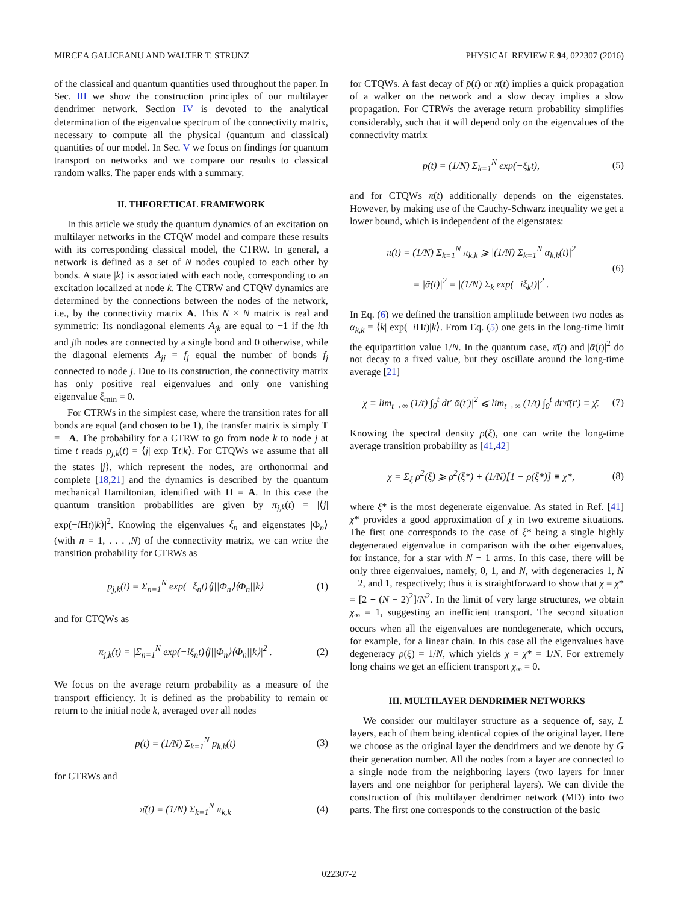MIRCEA GALICEANU AND WALTER T. STRUNZ PHYSICAL REVIEW E 94, 022307 (2016)
of the classical and quantum quantities used throughout the paper. In Sec. III we show the construction principles of our multilayer dendrimer network. Section IV is devoted to the analytical determination of the eigenvalue spectrum of the connectivity matrix, necessary to compute all the physical (quantum and classical) quantities of our model. In Sec. V we focus on findings for quantum transport on networks and we compare our results to classical random walks. The paper ends with a summary.
II. THEORETICAL FRAMEWORK
In this article we study the quantum dynamics of an excitation on multilayer networks in the CTQW model and compare these results with its corresponding classical model, the CTRW. In general, a network is defined as a set of N nodes coupled to each other by bonds. A state |k⟩ is associated with each node, corresponding to an excitation localized at node k. The CTRW and CTQW dynamics are determined by the connections between the nodes of the network, i.e., by the connectivity matrix A. This N × N matrix is real and symmetric: Its nondiagonal elements A<sub>jk</sub> are equal to −1 if the ith and jth nodes are connected by a single bond and 0 otherwise, while the diagonal elements A<sub>jj</sub> = f<sub>j</sub> equal the number of bonds f<sub>j</sub> connected to node j. Due to its construction, the connectivity matrix has only positive real eigenvalues and only one vanishing eigenvalue ξ<sub>min</sub> = 0.
For CTRWs in the simplest case, where the transition rates for all bonds are equal (and chosen to be 1), the transfer matrix is simply T = −A. The probability for a CTRW to go from node k to node j at time t reads p<sub>j,k</sub>(t) = ⟨j| exp Tt|k⟩. For CTQWs we assume that all the states |j⟩, which represent the nodes, are orthonormal and complete [18,21] and the dynamics is described by the quantum mechanical Hamiltonian, identified with H = A. In this case the quantum transition probabilities are given by π<sub>j,k</sub>(t) = |⟨j| exp(−iHt)|k⟩|<sup>2</sup>. Knowing the eigenvalues ξ<sub>n</sub> and eigenstates |Φ<sub>n</sub>⟩ (with n = 1, . . . ,N) of the connectivity matrix, we can write the transition probability for CTRWs as
p<sub>j,k</sub>(t) = Σ<sub>n=1</sub><sup>N</sup> exp(−ξ<sub>n</sub>t)⟨j||Φ<sub>n</sub>⟩⟨Φ<sub>n</sub>||k⟩ (1)
and for CTQWs as
π<sub>j,k</sub>(t) = |Σ<sub>n=1</sub><sup>N</sup> exp(−iξ<sub>n</sub>t)⟨j||Φ<sub>n</sub>⟩⟨Φ<sub>n</sub>||k⟩|<sup>2</sup> . (2)
We focus on the average return probability as a measure of the transport efficiency. It is defined as the probability to remain or return to the initial node k, averaged over all nodes
p̄(t) = (1/N) Σ<sub>k=1</sub><sup>N</sup> p<sub>k,k</sub>(t) (3)
for CTRWs and
π̄(t) = (1/N) Σ<sub>k=1</sub><sup>N</sup> π<sub>k,k</sub> (4)
for CTQWs. A fast decay of p̄(t) or π̄(t) implies a quick propagation of a walker on the network and a slow decay implies a slow propagation. For CTRWs the average return probability simplifies considerably, such that it will depend only on the eigenvalues of the connectivity matrix
p̄(t) = (1/N) Σ<sub>k=1</sub><sup>N</sup> exp(−ξ<sub>k</sub>t), (5)
and for CTQWs π̄(t) additionally depends on the eigenstates. However, by making use of the Cauchy-Schwarz inequality we get a lower bound, which is independent of the eigenstates:
π̄(t) = (1/N) Σ<sub>k=1</sub><sup>N</sup> π<sub>k,k</sub> ⩾ |(1/N) Σ<sub>k=1</sub><sup>N</sup> α<sub>k,k</sub>(t)|<sup>2</sup>
= |ᾱ(t)|<sup>2</sup> = |(1/N) Σ<sub>k</sub> exp(−iξ<sub>k</sub>t)|<sup>2</sup> . (6)
In Eq. (6) we defined the transition amplitude between two nodes as α<sub>k,k</sub> = ⟨k| exp(−iHt)|k⟩. From Eq. (5) one gets in the long-time limit the equipartition value 1/N. In the quantum case, π̄(t) and |ᾱ(t)|<sup>2</sup> do not decay to a fixed value, but they oscillate around the long-time average [21]
χ ≡ lim<sub>t→∞</sub> (1/t) ∫<sub>0</sub><sup>t</sup> dt′|ᾱ(t′)|<sup>2</sup> ⩽ lim<sub>t→∞</sub> (1/t) ∫<sub>0</sub><sup>t</sup> dt′π̄(t′) ≡ χ̄. (7)
Knowing the spectral density ρ(ξ), one can write the long-time average transition probability as [41,42]
χ = Σ<sub>ξ</sub> ρ<sup>2</sup>(ξ) ⩾ ρ<sup>2</sup>(ξ*) + (1/N)[1 − ρ(ξ*)] ≡ χ*, (8)
where ξ* is the most degenerate eigenvalue. As stated in Ref. [41] χ* provides a good approximation of χ in two extreme situations. The first one corresponds to the case of ξ* being a single highly degenerated eigenvalue in comparison with the other eigenvalues, for instance, for a star with N − 1 arms. In this case, there will be only three eigenvalues, namely, 0, 1, and N, with degeneracies 1, N − 2, and 1, respectively; thus it is straightforward to show that χ = χ* = [2 + (N − 2)<sup>2</sup>]/N<sup>2</sup>. In the limit of very large structures, we obtain χ<sub>∞</sub> = 1, suggesting an inefficient transport. The second situation occurs when all the eigenvalues are nondegenerate, which occurs, for example, for a linear chain. In this case all the eigenvalues have degeneracy ρ(ξ) = 1/N, which yields χ = χ* = 1/N. For extremely long chains we get an efficient transport χ<sub>∞</sub> = 0.
III. MULTILAYER DENDRIMER NETWORKS
We consider our multilayer structure as a sequence of, say, L layers, each of them being identical copies of the original layer. Here we choose as the original layer the dendrimers and we denote by G their generation number. All the nodes from a layer are connected to a single node from the neighboring layers (two layers for inner layers and one neighbor for peripheral layers). We can divide the construction of this multilayer dendrimer network (MD) into two parts. The first one corresponds to the construction of the basic
022307-2